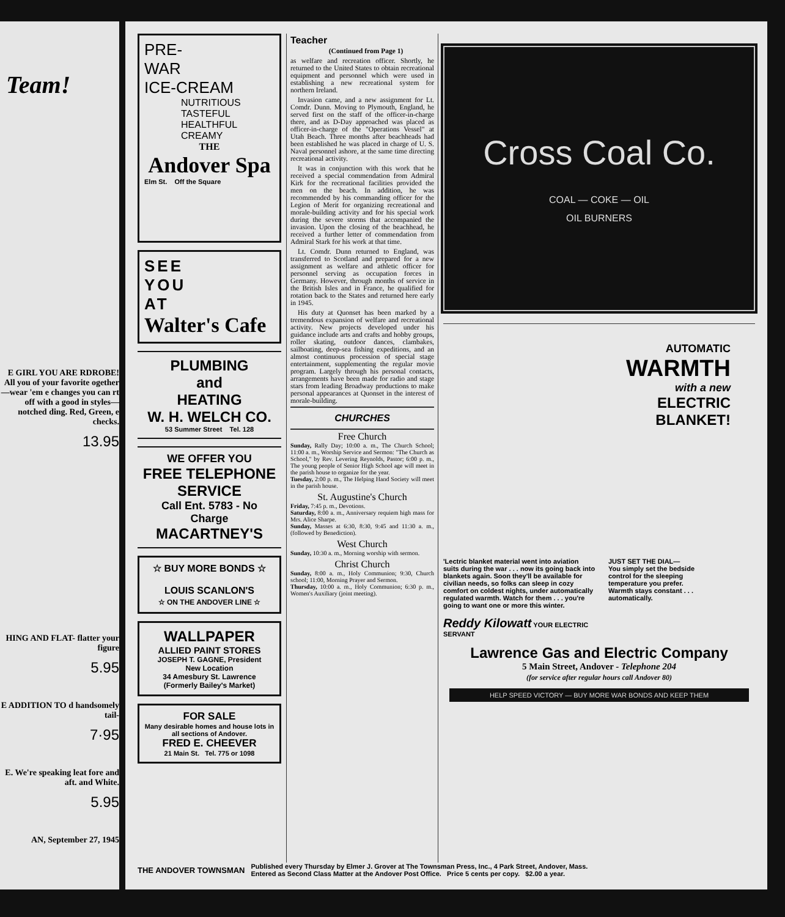Team!
E GIRL YOU ARE RDROBE! All you of your favorite ogether—wear 'em e changes you can rt off with a good in styles—notched ding. Red, Green, e checks.
13.95
HING AND FLAT- flatter your figure
5.95
E ADDITION TO d handsomely tail-
7·95
E. We're speaking leat fore and aft. and White.
5.95
AN, September 27, 1945
PRE-
WAR
ICE-CREAM
NUTRITIOUS
TASTEFUL
HEALTHFUL
CREAMY
THE
Andover Spa
Elm St. Off the Square
SEE
YOU
AT
Walter's Cafe
PLUMBING
and
HEATING
W. H. WELCH CO.
53 Summer Street Tel. 128
WE OFFER YOU
FREE TELEPHONE SERVICE
Call Ent. 5783 - No Charge
MACARTNEY'S
☆ BUY MORE BONDS ☆
LOUIS SCANLON'S
☆ ON THE ANDOVER LINE ☆
WALLPAPER
ALLIED PAINT STORES
JOSEPH T. GAGNE, President
New Location
34 Amesbury St. Lawrence
(Formerly Bailey's Market)
FOR SALE
Many desirable homes and house lots in all sections of Andover.
FRED E. CHEEVER
21 Main St. Tel. 775 or 1098
Teacher
(Continued from Page 1)
as welfare and recreation officer. Shortly, he returned to the United States to obtain recreational equipment and personnel which were used in establishing a new recreational system for northern Ireland.
Invasion came, and a new assignment for Lt. Comdr. Dunn. Moving to Plymouth, England, he served first on the staff of the officer-in-charge there, and as D-Day approached was placed as officer-in-charge of the "Operations Vessel" at Utah Beach. Three months after beachheads had been established he was placed in charge of U. S. Naval personnel ashore, at the same time directing recreational activity.
It was in conjunction with this work that he received a special commendation from Admiral Kirk for the recreational facilities provided the men on the beach. In addition, he was recommended by his commanding officer for the Legion of Merit for organizing recreational and morale-building activity and for his special work during the severe storms that accompanied the invasion. Upon the closing of the beachhead, he received a further letter of commendation from Admiral Stark for his work at that time.
Lt. Comdr. Dunn returned to England, was transferred to Scotland and prepared for a new assignment as welfare and athletic officer for personnel serving as occupation forces in Germany. However, through months of service in the British Isles and in France, he qualified for rotation back to the States and returned here early in 1945.
His duty at Quonset has been marked by a tremendous expansion of welfare and recreational activity. New projects developed under his guidance include arts and crafts and hobby groups, roller skating, outdoor dances, clambakes, sailboating, deep-sea fishing expeditions, and an almost continuous procession of special stage entertainment, supplementing the regular movie program. Largely through his personal contacts, arrangements have been made for radio and stage stars from leading Broadway productions to make personal appearances at Quonset in the interest of morale-building.
CHURCHES
Free Church
Sunday, Rally Day; 10:00 a. m., The Church School; 11:00 a. m., Worship Service and Sermon: "The Church as School," by Rev. Levering Reynolds, Pastor; 6:00 p. m., The young people of Senior High School age will meet in the parish house to organize for the year.
Tuesday, 2:00 p. m., The Helping Hand Society will meet in the parish house.
St. Augustine's Church
Friday, 7:45 p. m., Devotions.
Saturday, 8:00 a. m., Anniversary requiem high mass for Mrs. Alice Sharpe.
Sunday, Masses at 6:30, 8:30, 9:45 and 11:30 a. m., (followed by Benediction).
West Church
Sunday, 10:30 a. m., Morning worship with sermon.
Christ Church
Sunday, 8:00 a. m., Holy Communion; 9:30, Church school; 11:00, Morning Prayer and Sermon.
Thursday, 10:00 a. m., Holy Communion; 6:30 p. m., Women's Auxiliary (joint meeting).
Cross Coal Co.
COAL — COKE — OIL
OIL BURNERS
AUTOMATIC
WARMTH
with a new
ELECTRIC
BLANKET!
'Lectric blanket material went into aviation suits during the war . . . now its going back into blankets again. Soon they'll be available for civilian needs, so folks can sleep in cozy comfort on coldest nights, under automatically regulated warmth. Watch for them . . . you're going to want one or more this winter.
Reddy Kilowatt YOUR ELECTRIC SERVANT
JUST SET THE DIAL—
You simply set the bedside control for the sleeping temperature you prefer. Warmth stays constant . . . automatically.
Lawrence Gas and Electric Company
5 Main Street, Andover - Telephone 204
(for service after regular hours call Andover 80)
HELP SPEED VICTORY — BUY MORE WAR BONDS AND KEEP THEM
THE ANDOVER TOWNSMAN Published every Thursday by Elmer J. Grover at The Townsman Press, Inc., 4 Park Street, Andover, Mass.
Entered as Second Class Matter at the Andover Post Office. Price 5 cents per copy. $2.00 a year.